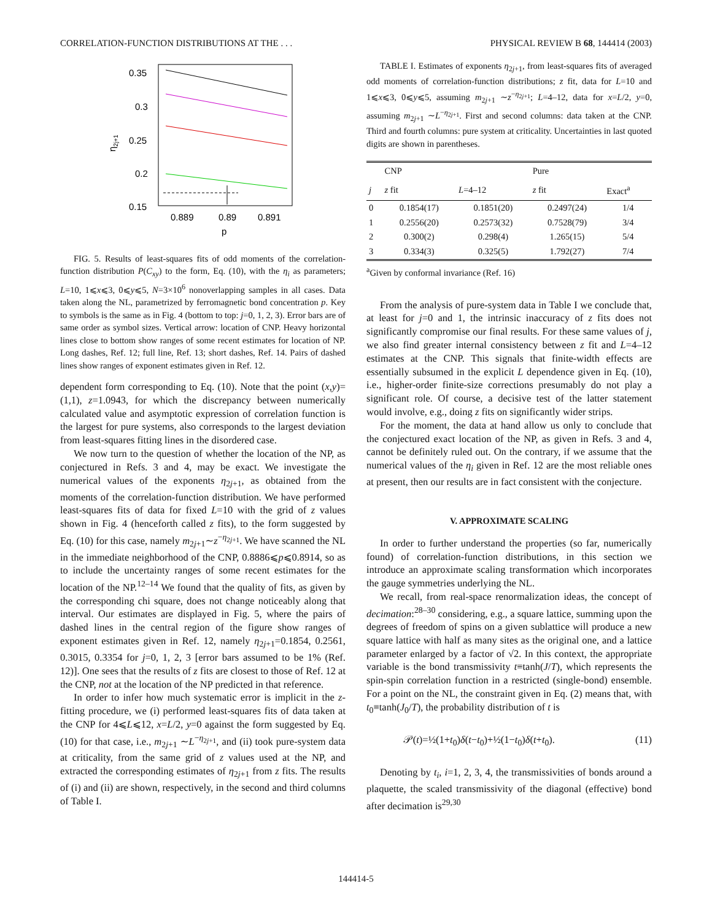CORRELATION-FUNCTION DISTRIBUTIONS AT THE . . . PHYSICAL REVIEW B 68, 144414 (2003)
0.35
0.3
0.25
0.2
0.15
0.889
0.89
0.891
p
η2j+1
FIG. 5. Results of least-squares fits of odd moments of the correlation-function distribution P(C<sub>xy</sub>) to the form, Eq. (10), with the η<sub>i</sub> as parameters; L=10, 1⩽x⩽3, 0⩽y⩽5, N=3×10<sup>6</sup> nonoverlapping samples in all cases. Data taken along the NL, parametrized by ferromagnetic bond concentration p. Key to symbols is the same as in Fig. 4 (bottom to top: j=0, 1, 2, 3). Error bars are of same order as symbol sizes. Vertical arrow: location of CNP. Heavy horizontal lines close to bottom show ranges of some recent estimates for location of NP. Long dashes, Ref. 12; full line, Ref. 13; short dashes, Ref. 14. Pairs of dashed lines show ranges of exponent estimates given in Ref. 12.
dependent form corresponding to Eq. (10). Note that the point (x,y)=(1,1), z=1.0943, for which the discrepancy between numerically calculated value and asymptotic expression of correlation function is the largest for pure systems, also corresponds to the largest deviation from least-squares fitting lines in the disordered case.
We now turn to the question of whether the location of the NP, as conjectured in Refs. 3 and 4, may be exact. We investigate the numerical values of the exponents η<sub>2j+1</sub>, as obtained from the moments of the correlation-function distribution. We have performed least-squares fits of data for fixed L=10 with the grid of z values shown in Fig. 4 (henceforth called z fits), to the form suggested by Eq. (10) for this case, namely m<sub>2j+1</sub>∼z<sup>−η<sub>2j+1</sub></sup>. We have scanned the NL in the immediate neighborhood of the CNP, 0.8886⩽p⩽0.8914, so as to include the uncertainty ranges of some recent estimates for the location of the NP.<sup>12–14</sup> We found that the quality of fits, as given by the corresponding chi square, does not change noticeably along that interval. Our estimates are displayed in Fig. 5, where the pairs of dashed lines in the central region of the figure show ranges of exponent estimates given in Ref. 12, namely η<sub>2j+1</sub>=0.1854, 0.2561, 0.3015, 0.3354 for j=0, 1, 2, 3 [error bars assumed to be 1% (Ref. 12)]. One sees that the results of z fits are closest to those of Ref. 12 at the CNP, not at the location of the NP predicted in that reference.
In order to infer how much systematic error is implicit in the z-fitting procedure, we (i) performed least-squares fits of data taken at the CNP for 4⩽L⩽12, x=L/2, y=0 against the form suggested by Eq. (10) for that case, i.e., m<sub>2j+1</sub> ∼L<sup>−η<sub>2j+1</sub></sup>, and (ii) took pure-system data at criticality, from the same grid of z values used at the NP, and extracted the corresponding estimates of η<sub>2j+1</sub> from z fits. The results of (i) and (ii) are shown, respectively, in the second and third columns of Table I.
TABLE I. Estimates of exponents η<sub>2j+1</sub>, from least-squares fits of averaged odd moments of correlation-function distributions; z fit, data for L=10 and 1⩽x⩽3, 0⩽y⩽5, assuming m<sub>2j+1</sub> ∼z<sup>−η<sub>2j+1</sub></sup>; L=4–12, data for x=L/2, y=0, assuming m<sub>2j+1</sub> ∼L<sup>−η<sub>2j+1</sub></sup>. First and second columns: data taken at the CNP. Third and fourth columns: pure system at criticality. Uncertainties in last quoted digits are shown in parentheses.
| | CNP | | Pure | |
| --- | --- | --- | --- | --- |
| j | z fit | L =4–12 | z fit | Exact<sup>a</sup> |
| 0 | 0.1854(17) | 0.1851(20) | 0.2497(24) | 1/4 |
| 1 | 0.2556(20) | 0.2573(32) | 0.7528(79) | 3/4 |
| 2 | 0.300(2) | 0.298(4) | 1.265(15) | 5/4 |
| 3 | 0.334(3) | 0.325(5) | 1.792(27) | 7/4 |
<sup>a</sup> Given by conformal invariance (Ref. 16)
From the analysis of pure-system data in Table I we conclude that, at least for j=0 and 1, the intrinsic inaccuracy of z fits does not significantly compromise our final results. For these same values of j, we also find greater internal consistency between z fit and L=4–12 estimates at the CNP. This signals that finite-width effects are essentially subsumed in the explicit L dependence given in Eq. (10), i.e., higher-order finite-size corrections presumably do not play a significant role. Of course, a decisive test of the latter statement would involve, e.g., doing z fits on significantly wider strips.
For the moment, the data at hand allow us only to conclude that the conjectured exact location of the NP, as given in Refs. 3 and 4, cannot be definitely ruled out. On the contrary, if we assume that the numerical values of the η<sub>i</sub> given in Ref. 12 are the most reliable ones at present, then our results are in fact consistent with the conjecture.
V. APPROXIMATE SCALING
In order to further understand the properties (so far, numerically found) of correlation-function distributions, in this section we introduce an approximate scaling transformation which incorporates the gauge symmetries underlying the NL.
We recall, from real-space renormalization ideas, the concept of decimation:<sup>28–30</sup> considering, e.g., a square lattice, summing upon the degrees of freedom of spins on a given sublattice will produce a new square lattice with half as many sites as the original one, and a lattice parameter enlarged by a factor of √2. In this context, the appropriate variable is the bond transmissivity t≡tanh(J/T), which represents the spin-spin correlation function in a restricted (single-bond) ensemble. For a point on the NL, the constraint given in Eq. (2) means that, with t<sub>0</sub>≡tanh(J<sub>0</sub>/T), the probability distribution of t is
𝒫(t)=½(1+t<sub>0</sub>)δ(t−t<sub>0</sub>)+½(1−t<sub>0</sub>)δ(t+t<sub>0</sub>). (11)
Denoting by t<sub>i</sub>, i=1, 2, 3, 4, the transmissivities of bonds around a plaquette, the scaled transmissivity of the diagonal (effective) bond after decimation is<sup>29,30</sup>
144414-5